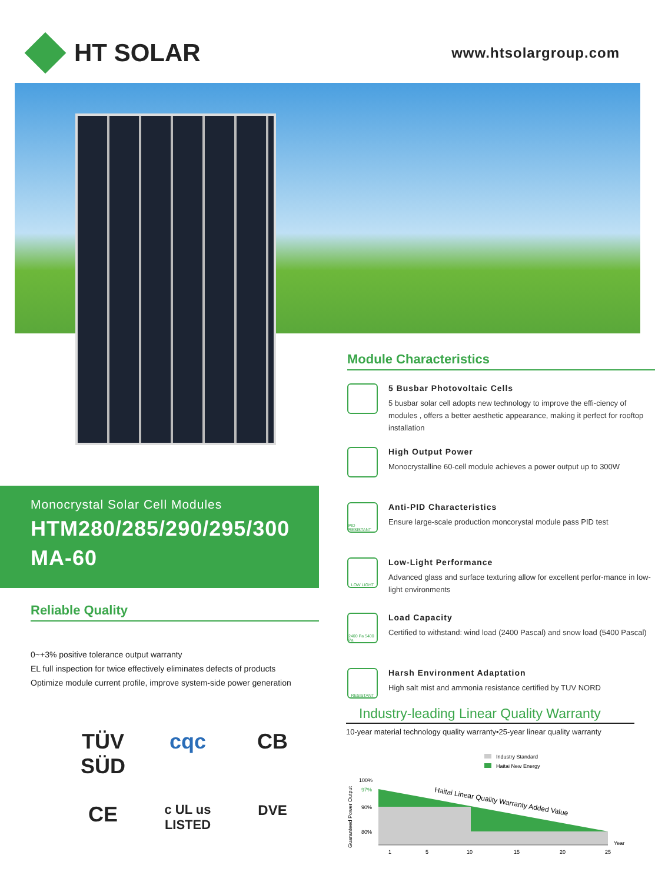HT SOLAR
www.htsolargroup.com
Module Characteristics
5 Busbar Photovoltaic Cells
5 busbar solar cell adopts new technology to improve the effi-ciency of modules , offers a better aesthetic appearance, making it perfect for rooftop installation
High Output Power
Monocrystalline 60-cell module achieves a power output up to 300W
PID RESISTANT
Anti-PID Characteristics
Ensure large-scale production moncorystal module pass PID test
LOW LIGHT
Low-Light Performance
Advanced glass and surface texturing allow for excellent perfor-mance in low-light environments
2400 Pa 5400 Pa
Load Capacity
Certified to withstand: wind load (2400 Pascal) and snow load (5400 Pascal)
RESISTANT
Harsh Environment Adaptation
High salt mist and ammonia resistance certified by TUV NORD
Monocrystal Solar Cell Modules
HTM280/285/290/295/300
MA-60
Reliable Quality
0~+3% positive tolerance output warranty
EL full inspection for twice effectively eliminates defects of products
Optimize module current profile, improve system-side power generation
TÜV SÜD
cqc
CB
CE
c UL us LISTED
DVE
Industry-leading Linear Quality Warranty
10-year material technology quality warranty•25-year linear quality warranty
Industry Standard
Haitai New Energy
Guaranteed Power Output
100%
97%
90%
80%
Haitai Linear Quality Warranty Added Value
1
5
10
15
20
25
Year